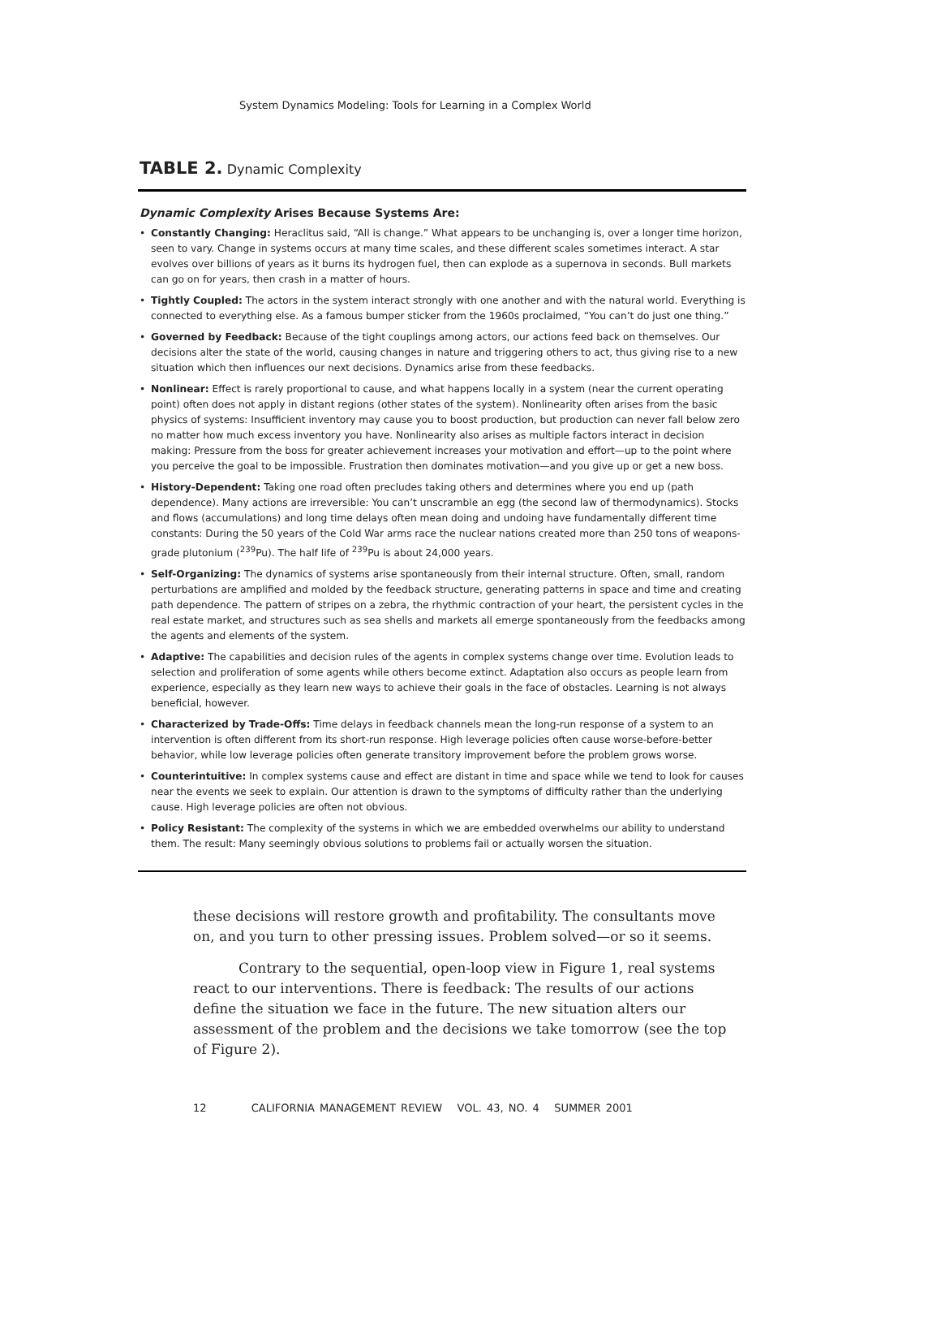System Dynamics Modeling: Tools for Learning in a Complex World
TABLE 2. Dynamic Complexity
Dynamic Complexity Arises Because Systems Are:
• Constantly Changing: Heraclitus said, “All is change.” What appears to be unchanging is, over a longer time horizon, seen to vary. Change in systems occurs at many time scales, and these different scales sometimes interact. A star evolves over billions of years as it burns its hydrogen fuel, then can explode as a supernova in seconds. Bull markets can go on for years, then crash in a matter of hours.
• Tightly Coupled: The actors in the system interact strongly with one another and with the natural world. Everything is connected to everything else. As a famous bumper sticker from the 1960s proclaimed, “You can’t do just one thing.”
• Governed by Feedback: Because of the tight couplings among actors, our actions feed back on themselves. Our decisions alter the state of the world, causing changes in nature and triggering others to act, thus giving rise to a new situation which then influences our next decisions. Dynamics arise from these feedbacks.
• Nonlinear: Effect is rarely proportional to cause, and what happens locally in a system (near the current operating point) often does not apply in distant regions (other states of the system). Nonlinearity often arises from the basic physics of systems: Insufficient inventory may cause you to boost production, but production can never fall below zero no matter how much excess inventory you have. Nonlinearity also arises as multiple factors interact in decision making: Pressure from the boss for greater achievement increases your motivation and effort—up to the point where you perceive the goal to be impossible. Frustration then dominates motivation—and you give up or get a new boss.
• History-Dependent: Taking one road often precludes taking others and determines where you end up (path dependence). Many actions are irreversible: You can’t unscramble an egg (the second law of thermodynamics). Stocks and flows (accumulations) and long time delays often mean doing and undoing have fundamentally different time constants: During the 50 years of the Cold War arms race the nuclear nations created more than 250 tons of weapons-grade plutonium (<sup>239</sup>Pu). The half life of <sup>239</sup>Pu is about 24,000 years.
• Self-Organizing: The dynamics of systems arise spontaneously from their internal structure. Often, small, random perturbations are amplified and molded by the feedback structure, generating patterns in space and time and creating path dependence. The pattern of stripes on a zebra, the rhythmic contraction of your heart, the persistent cycles in the real estate market, and structures such as sea shells and markets all emerge spontaneously from the feedbacks among the agents and elements of the system.
• Adaptive: The capabilities and decision rules of the agents in complex systems change over time. Evolution leads to selection and proliferation of some agents while others become extinct. Adaptation also occurs as people learn from experience, especially as they learn new ways to achieve their goals in the face of obstacles. Learning is not always beneficial, however.
• Characterized by Trade-Offs: Time delays in feedback channels mean the long-run response of a system to an intervention is often different from its short-run response. High leverage policies often cause worse-before-better behavior, while low leverage policies often generate transitory improvement before the problem grows worse.
• Counterintuitive: In complex systems cause and effect are distant in time and space while we tend to look for causes near the events we seek to explain. Our attention is drawn to the symptoms of difficulty rather than the underlying cause. High leverage policies are often not obvious.
• Policy Resistant: The complexity of the systems in which we are embedded overwhelms our ability to understand them. The result: Many seemingly obvious solutions to problems fail or actually worsen the situation.
these decisions will restore growth and profitability. The consultants move on, and you turn to other pressing issues. Problem solved—or so it seems.
Contrary to the sequential, open-loop view in Figure 1, real systems react to our interventions. There is feedback: The results of our actions define the situation we face in the future. The new situation alters our assessment of the problem and the decisions we take tomorrow (see the top of Figure 2).
12 CALIFORNIA MANAGEMENT REVIEW VOL. 43, NO. 4 SUMMER 2001